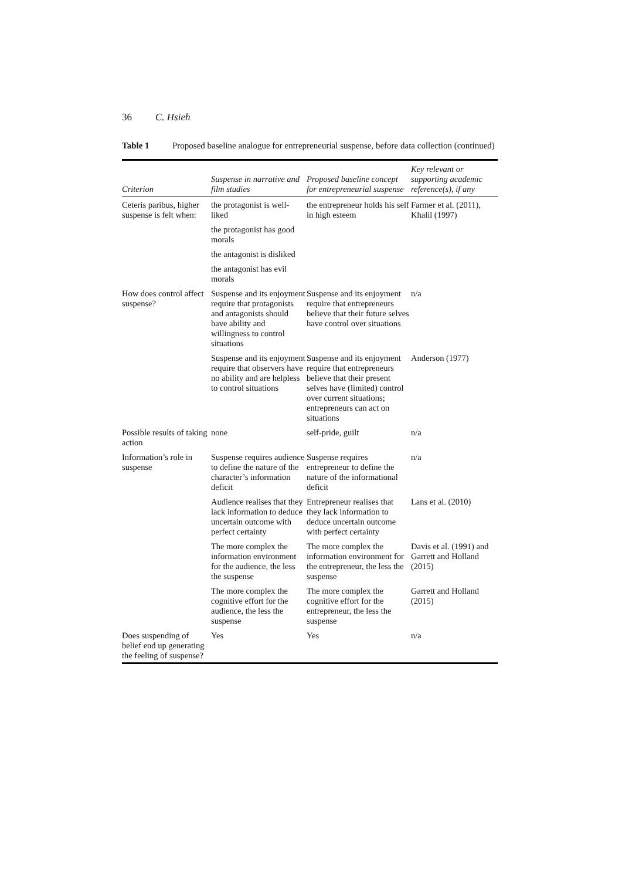36 C. Hsieh
Table 1 Proposed baseline analogue for entrepreneurial suspense, before data collection (continued)
| Criterion | Suspense in narrative and film studies | Proposed baseline concept for entrepreneurial suspense | Key relevant or supporting academic reference(s), if any |
| --- | --- | --- | --- |
| Ceteris paribus, higher suspense is felt when: | the protagonist is well-liked | the entrepreneur holds his self in high esteem | Farmer et al. (2011), Khalil (1997) |
| | the protagonist has good morals | | |
| | the antagonist is disliked | | |
| | the antagonist has evil morals | | |
| How does control affect suspense? | Suspense and its enjoyment require that protagonists and antagonists should have ability and willingness to control situations | Suspense and its enjoyment require that entrepreneurs believe that their future selves have control over situations | n/a |
| | Suspense and its enjoyment require that observers have no ability and are helpless to control situations | Suspense and its enjoyment require that entrepreneurs believe that their present selves have (limited) control over current situations; entrepreneurs can act on situations | Anderson (1977) |
| Possible results of taking action | none | self-pride, guilt | n/a |
| Information’s role in suspense | Suspense requires audience to define the nature of the character’s information deficit | Suspense requires entrepreneur to define the nature of the informational deficit | n/a |
| | Audience realises that they lack information to deduce uncertain outcome with perfect certainty | Entrepreneur realises that they lack information to deduce uncertain outcome with perfect certainty | Lans et al. (2010) |
| | The more complex the information environment for the audience, the less the suspense | The more complex the information environment for the entrepreneur, the less the suspense | Davis et al. (1991) and Garrett and Holland (2015) |
| | The more complex the cognitive effort for the audience, the less the suspense | The more complex the cognitive effort for the entrepreneur, the less the suspense | Garrett and Holland (2015) |
| Does suspending of belief end up generating the feeling of suspense? | Yes | Yes | n/a |